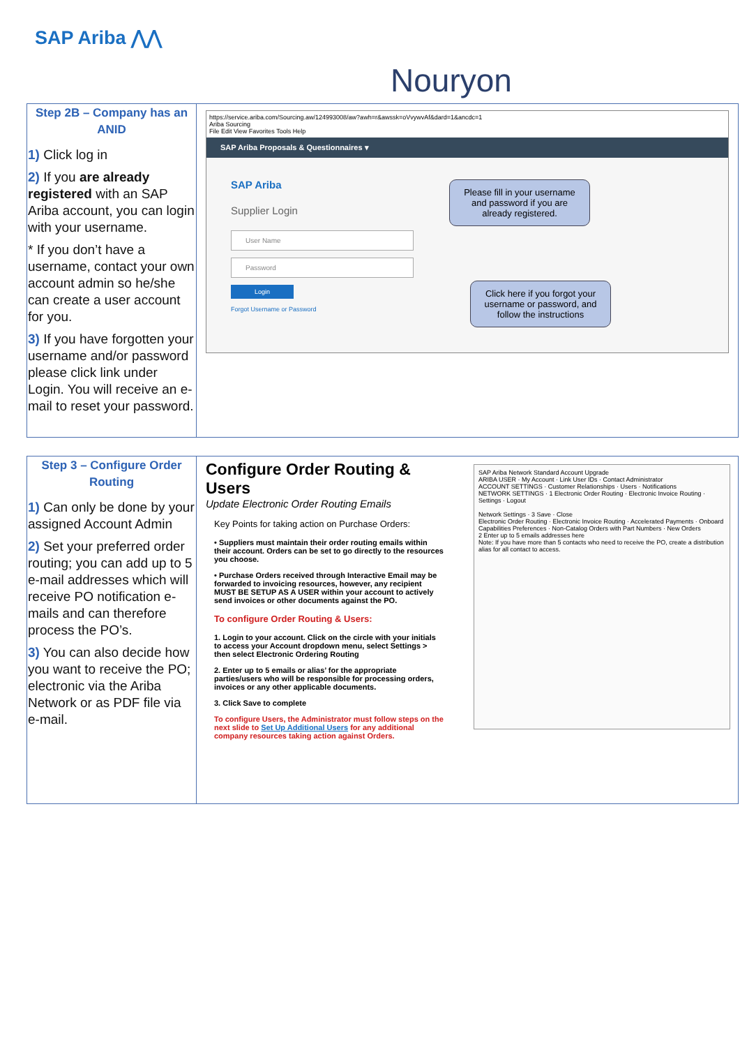SAP Ariba ⋀⋀
Nouryon
| Step 2B – Company has an ANID 1) Click log in 2) If you are already registered with an SAP Ariba account, you can login with your username. * If you don’t have a username, contact your own account admin so he/she can create a user account for you. 3) If you have forgotten your username and/or password please click link under Login. You will receive an e-mail to reset your password. | https://service.ariba.com/Sourcing.aw/124993008/aw?awh=r&awssk=oVvywvAf&dard=1&ancdc=1 Ariba Sourcing File Edit View Favorites Tools Help SAP Ariba Proposals & Questionnaires ▾ SAP Ariba Supplier Login User Name Password Login Forgot Username or Password Please fill in your username and password if you are already registered. Click here if you forgot your username or password, and follow the instructions |
| Step 3 – Configure Order Routing 1) Can only be done by your assigned Account Admin 2) Set your preferred order routing; you can add up to 5 e-mail addresses which will receive PO notification e-mails and can therefore process the PO’s. 3) You can also decide how you want to receive the PO; electronic via the Ariba Network or as PDF file via e-mail. | Configure Order Routing & Users Update Electronic Order Routing Emails Key Points for taking action on Purchase Orders: • Suppliers must maintain their order routing emails within their account. Orders can be set to go directly to the resources you choose. • Purchase Orders received through Interactive Email may be forwarded to invoicing resources, however, any recipient MUST BE SETUP AS A USER within your account to actively send invoices or other documents against the PO. To configure Order Routing & Users: 1. Login to your account. Click on the circle with your initials to access your Account dropdown menu, select Settings > then select Electronic Ordering Routing 2. Enter up to 5 emails or alias’ for the appropriate parties/users who will be responsible for processing orders, invoices or any other applicable documents. 3. Click Save to complete To configure Users, the Administrator must follow steps on the next slide to Set Up Additional Users for any additional company resources taking action against Orders. SAP Ariba Network Standard Account Upgrade ARIBA USER · My Account · Link User IDs · Contact Administrator ACCOUNT SETTINGS · Customer Relationships · Users · Notifications NETWORK SETTINGS · 1 Electronic Order Routing · Electronic Invoice Routing · Settings · Logout Network Settings · 3 Save · Close Electronic Order Routing · Electronic Invoice Routing · Accelerated Payments · Onboard Capabilities Preferences · Non-Catalog Orders with Part Numbers · New Orders 2 Enter up to 5 emails addresses here Note: If you have more than 5 contacts who need to receive the PO, create a distribution alias for all contact to access. |